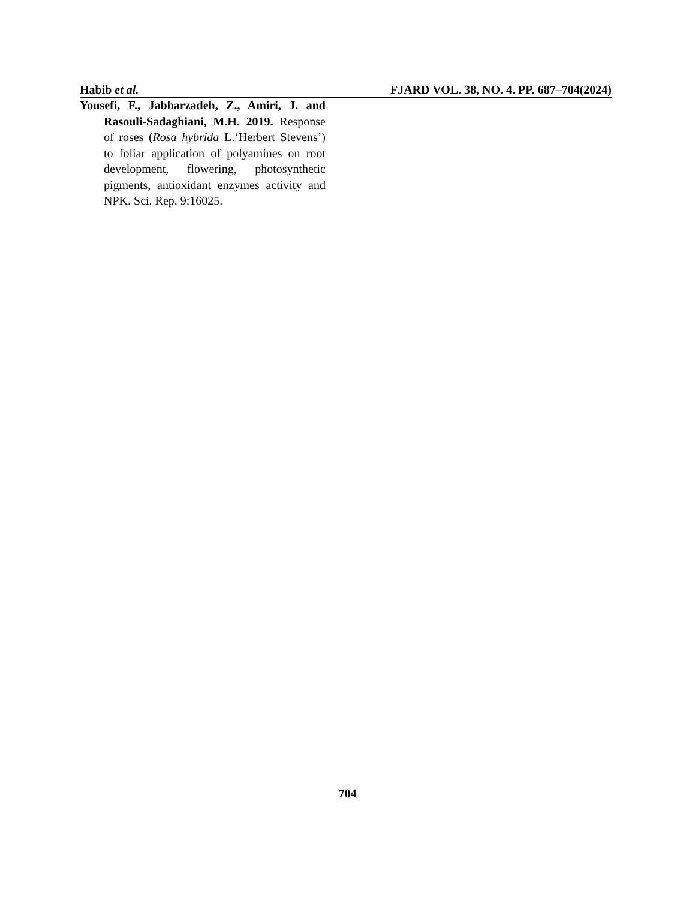Habib et al. FJARD VOL. 38, NO. 4. PP. 687–704(2024)
Yousefi, F., Jabbarzadeh, Z., Amiri, J. and Rasouli-Sadaghiani, M.H. 2019. Response of roses (Rosa hybrida L.‘Herbert Stevens’) to foliar application of polyamines on root development, flowering, photosynthetic pigments, antioxidant enzymes activity and NPK. Sci. Rep. 9:16025.
704